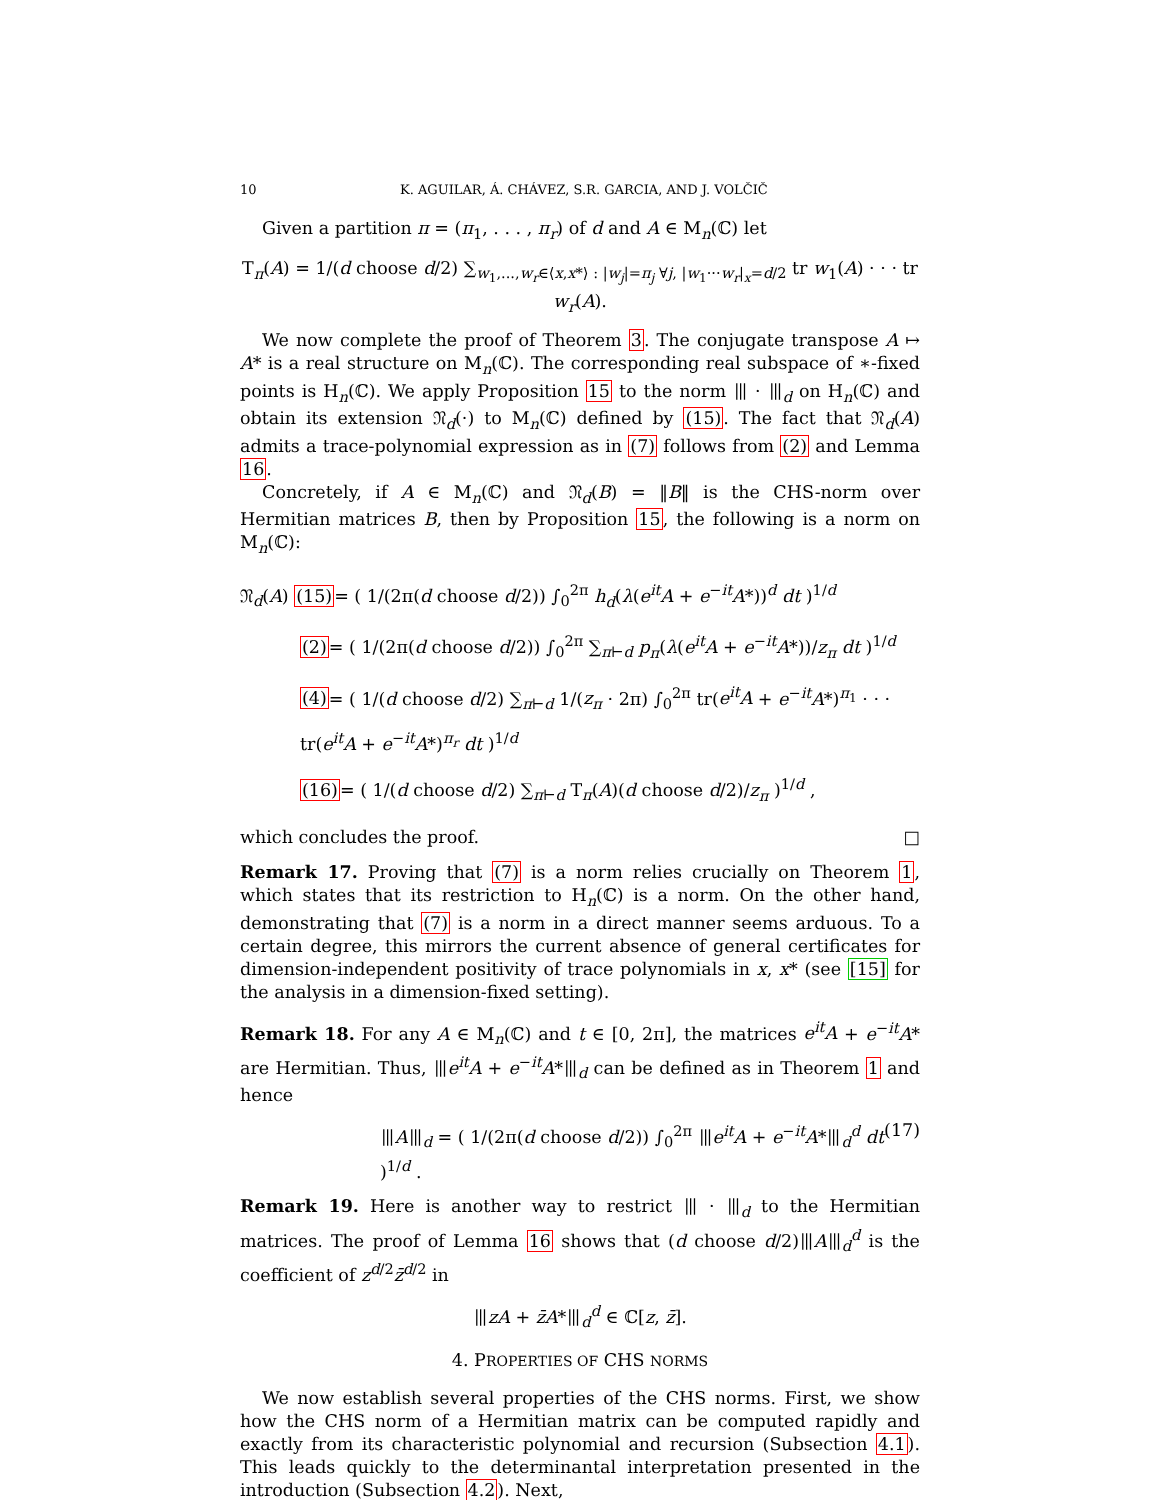10 K. AGUILAR, Á. CHÁVEZ, S.R. GARCIA, AND J. VOLČIČ
Given a partition π = (π<sub>1</sub>, . . . , π<sub>r</sub>) of d and A ∈ M<sub>n</sub>(ℂ) let
T<sub>π</sub>(A) = 1/(d choose d/2) ∑<sub>w<sub>1</sub>,...,w<sub>r</sub>∈⟨x,x*⟩ : |w<sub>j</sub>|=π<sub>j</sub> ∀j, |w<sub>1</sub>···w<sub>r</sub>|<sub>x</sub>=d/2</sub> tr w<sub>1</sub>(A) · · · tr w<sub>r</sub>(A).
We now complete the proof of Theorem 3. The conjugate transpose A ↦ A* is a real structure on M<sub>n</sub>(ℂ). The corresponding real subspace of ∗-fixed points is H<sub>n</sub>(ℂ). We apply Proposition 15 to the norm ⦀ · ⦀<sub>d</sub> on H<sub>n</sub>(ℂ) and obtain its extension 𝔑<sub>d</sub>(·) to M<sub>n</sub>(ℂ) defined by (15). The fact that 𝔑<sub>d</sub>(A) admits a trace-polynomial expression as in (7) follows from (2) and Lemma 16.
Concretely, if A ∈ M<sub>n</sub>(ℂ) and 𝔑<sub>d</sub>(B) = ‖B‖ is the CHS-norm over Hermitian matrices B, then by Proposition 15, the following is a norm on M<sub>n</sub>(ℂ):
𝔑<sub>d</sub>(A) (15)= ( 1/(2π(d choose d/2)) ∫<sub>0</sub><sup>2π</sup> h<sub>d</sub>(λ(e<sup>it</sup>A + e<sup>−it</sup>A*))<sup>d</sup> dt )<sup>1/d</sup>
(2)= ( 1/(2π(d choose d/2)) ∫<sub>0</sub><sup>2π</sup> ∑<sub>π⊢d</sub> p<sub>π</sub>(λ(e<sup>it</sup>A + e<sup>−it</sup>A*))/z<sub>π</sub> dt )<sup>1/d</sup>
(4)= ( 1/(d choose d/2) ∑<sub>π⊢d</sub> 1/(z<sub>π</sub> · 2π) ∫<sub>0</sub><sup>2π</sup> tr(e<sup>it</sup>A + e<sup>−it</sup>A*)<sup>π<sub>1</sub></sup> · · · tr(e<sup>it</sup>A + e<sup>−it</sup>A*)<sup>π<sub>r</sub></sup> dt )<sup>1/d</sup>
(16)= ( 1/(d choose d/2) ∑<sub>π⊢d</sub> T<sub>π</sub>(A)(d choose d/2)/z<sub>π</sub> )<sup>1/d</sup> ,
which concludes the proof. □
Remark 17. Proving that (7) is a norm relies crucially on Theorem 1, which states that its restriction to H<sub>n</sub>(ℂ) is a norm. On the other hand, demonstrating that (7) is a norm in a direct manner seems arduous. To a certain degree, this mirrors the current absence of general certificates for dimension-independent positivity of trace polynomials in x, x* (see [15] for the analysis in a dimension-fixed setting).
Remark 18. For any A ∈ M<sub>n</sub>(ℂ) and t ∈ [0, 2π], the matrices e<sup>it</sup>A + e<sup>−it</sup>A* are Hermitian. Thus, ⦀e<sup>it</sup>A + e<sup>−it</sup>A*⦀<sub>d</sub> can be defined as in Theorem 1 and hence
⦀A⦀<sub>d</sub> = ( 1/(2π(d choose d/2)) ∫<sub>0</sub><sup>2π</sup> ⦀e<sup>it</sup>A + e<sup>−it</sup>A*⦀<sub>d</sub><sup>d</sup> dt )<sup>1/d</sup> . (17)
Remark 19. Here is another way to restrict ⦀ · ⦀<sub>d</sub> to the Hermitian matrices. The proof of Lemma 16 shows that (d choose d/2)⦀A⦀<sub>d</sub><sup>d</sup> is the coefficient of z<sup>d/2</sup>z̄<sup>d/2</sup> in
⦀zA + z̄A*⦀<sub>d</sub><sup>d</sup> ∈ ℂ[z, z̄].
4. PROPERTIES OF CHS NORMS
We now establish several properties of the CHS norms. First, we show how the CHS norm of a Hermitian matrix can be computed rapidly and exactly from its characteristic polynomial and recursion (Subsection 4.1). This leads quickly to the determinantal interpretation presented in the introduction (Subsection 4.2). Next,